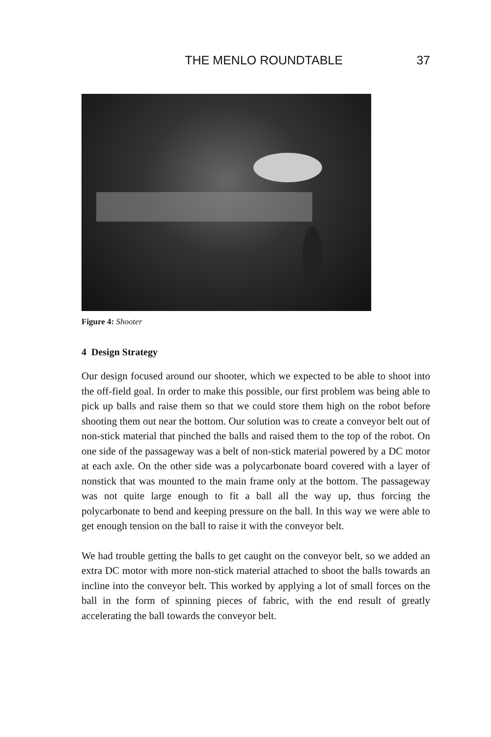THE MENLO ROUNDTABLE 37
Figure 4: Shooter
4 Design Strategy
Our design focused around our shooter, which we expected to be able to shoot into the off-field goal. In order to make this possible, our first problem was being able to pick up balls and raise them so that we could store them high on the robot before shooting them out near the bottom. Our solution was to create a conveyor belt out of non-stick material that pinched the balls and raised them to the top of the robot. On one side of the passageway was a belt of non-stick material powered by a DC motor at each axle. On the other side was a polycarbonate board covered with a layer of nonstick that was mounted to the main frame only at the bottom. The passageway was not quite large enough to fit a ball all the way up, thus forcing the polycarbonate to bend and keeping pressure on the ball. In this way we were able to get enough tension on the ball to raise it with the conveyor belt.
We had trouble getting the balls to get caught on the conveyor belt, so we added an extra DC motor with more non-stick material attached to shoot the balls towards an incline into the conveyor belt. This worked by applying a lot of small forces on the ball in the form of spinning pieces of fabric, with the end result of greatly accelerating the ball towards the conveyor belt.